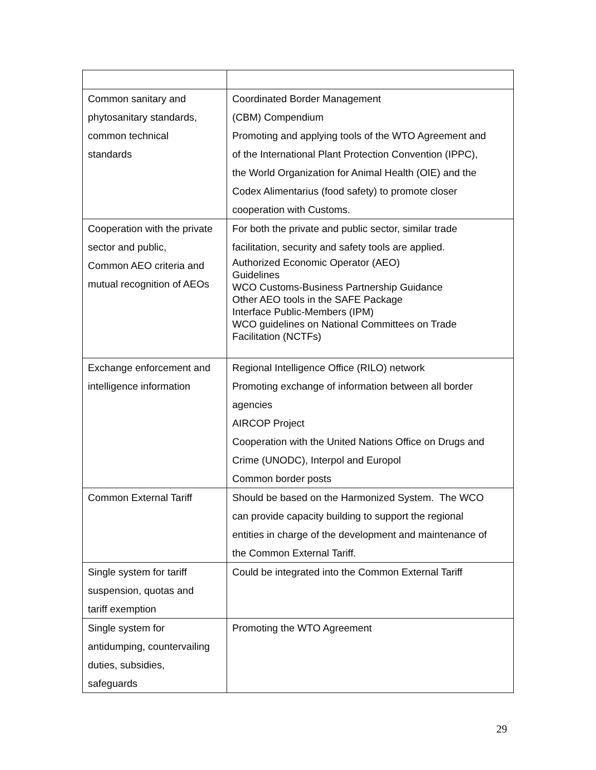| Common sanitary and phytosanitary standards, common technical standards | Coordinated Border Management (CBM) Compendium Promoting and applying tools of the WTO Agreement and of the International Plant Protection Convention (IPPC), the World Organization for Animal Health (OIE) and the Codex Alimentarius (food safety) to promote closer cooperation with Customs. |
| Cooperation with the private sector and public, Common AEO criteria and mutual recognition of AEOs | For both the private and public sector, similar trade facilitation, security and safety tools are applied. Authorized Economic Operator (AEO) Guidelines WCO Customs-Business Partnership Guidance Other AEO tools in the SAFE Package Interface Public-Members (IPM) WCO guidelines on National Committees on Trade Facilitation (NCTFs) |
| Exchange enforcement and intelligence information | Regional Intelligence Office (RILO) network Promoting exchange of information between all border agencies AIRCOP Project Cooperation with the United Nations Office on Drugs and Crime (UNODC), Interpol and Europol Common border posts |
| Common External Tariff | Should be based on the Harmonized System. The WCO can provide capacity building to support the regional entities in charge of the development and maintenance of the Common External Tariff. |
| Single system for tariff suspension, quotas and tariff exemption | Could be integrated into the Common External Tariff |
| Single system for antidumping, countervailing duties, subsidies, safeguards | Promoting the WTO Agreement |
29